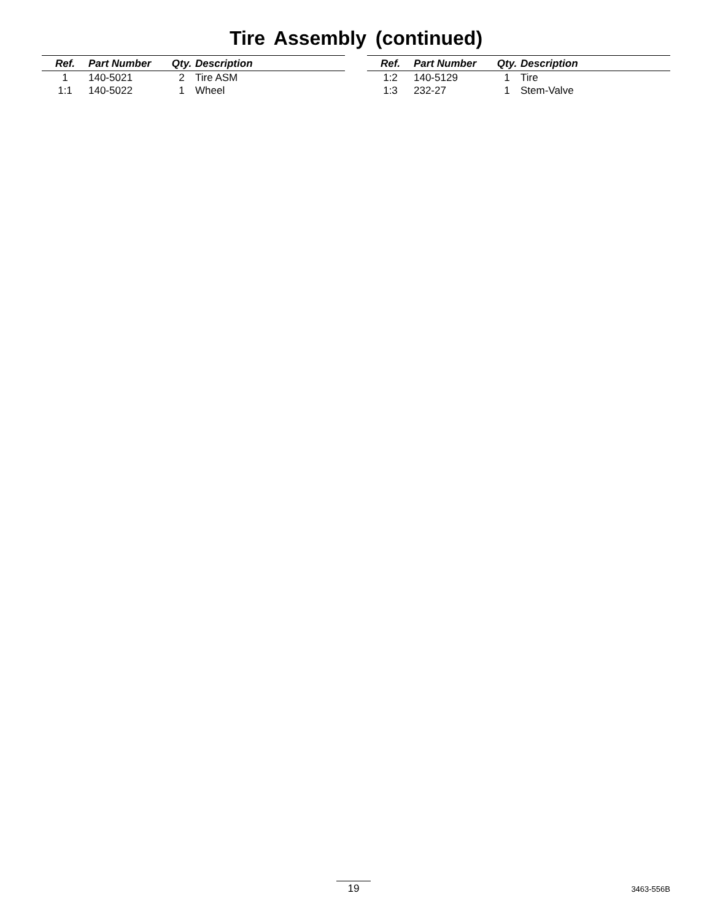Tire Assembly (continued)
| Ref. | Part Number | Qty. | Description |
| --- | --- | --- | --- |
| 1 | 140-5021 | 2 | Tire ASM |
| 1:1 | 140-5022 | 1 | Wheel |
| Ref. | Part Number | Qty. | Description |
| --- | --- | --- | --- |
| 1:2 | 140-5129 | 1 | Tire |
| 1:3 | 232-27 | 1 | Stem-Valve |
19 3463-556B